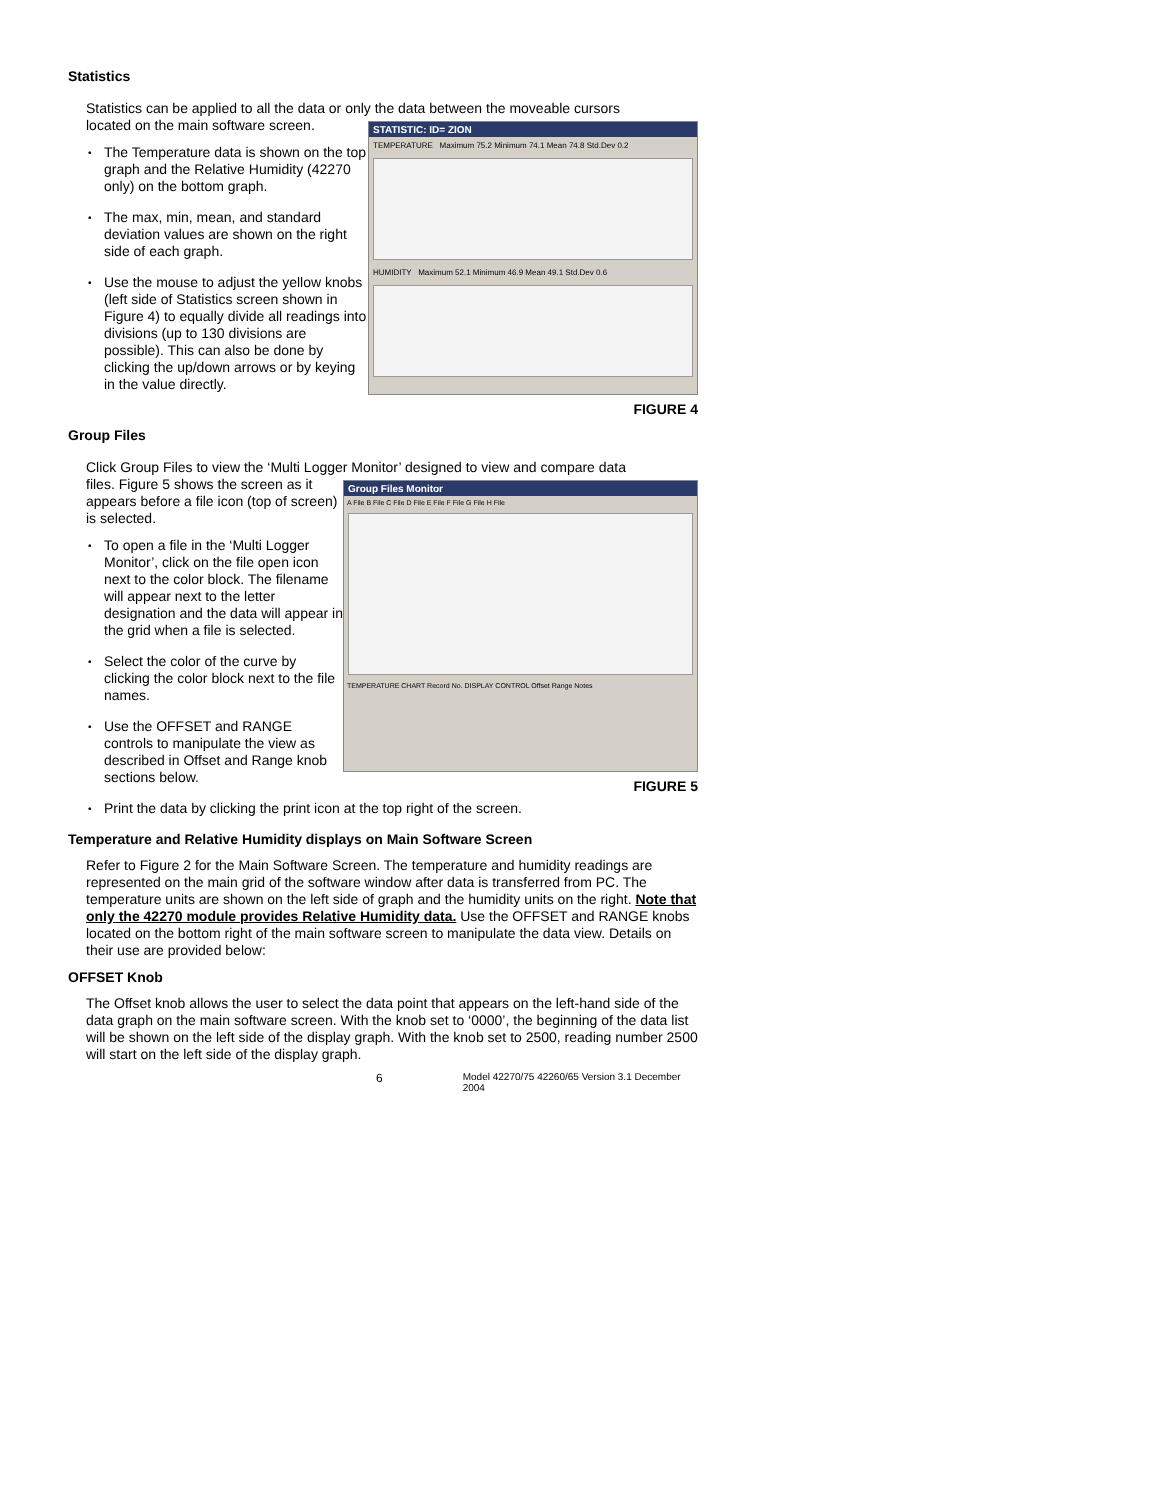Statistics
Statistics can be applied to all the data or only the data between the moveable cursors
located on the main software screen.
• The Temperature data is shown on the top graph and the Relative Humidity (42270 only) on the bottom graph.
• The max, min, mean, and standard deviation values are shown on the right side of each graph.
• Use the mouse to adjust the yellow knobs (left side of Statistics screen shown in Figure 4) to equally divide all readings into divisions (up to 130 divisions are possible). This can also be done by clicking the up/down arrows or by keying in the value directly.
STATISTIC: ID= ZION
TEMPERATURE Maximum 75.2 Minimum 74.1 Mean 74.8 Std.Dev 0.2
HUMIDITY Maximum 52.1 Minimum 46.9 Mean 49.1 Std.Dev 0.6
FIGURE 4
Group Files
Click Group Files to view the ‘Multi Logger Monitor’ designed to view and compare data
files. Figure 5 shows the screen as it appears before a file icon (top of screen) is selected.
• To open a file in the ‘Multi Logger Monitor’, click on the file open icon next to the color block. The filename will appear next to the letter designation and the data will appear in the grid when a file is selected.
• Select the color of the curve by clicking the color block next to the file names.
• Use the OFFSET and RANGE controls to manipulate the view as described in Offset and Range knob sections below.
Group Files Monitor
A File B File C File D File E File F File G File H File
TEMPERATURE CHART Record No. DISPLAY CONTROL Offset Range Notes
FIGURE 5
• Print the data by clicking the print icon at the top right of the screen.
Temperature and Relative Humidity displays on Main Software Screen
Refer to Figure 2 for the Main Software Screen. The temperature and humidity readings are represented on the main grid of the software window after data is transferred from PC. The temperature units are shown on the left side of graph and the humidity units on the right. Note that only the 42270 module provides Relative Humidity data. Use the OFFSET and RANGE knobs located on the bottom right of the main software screen to manipulate the data view. Details on their use are provided below:
OFFSET Knob
The Offset knob allows the user to select the data point that appears on the left-hand side of the data graph on the main software screen. With the knob set to ‘0000’, the beginning of the data list will be shown on the left side of the display graph. With the knob set to 2500, reading number 2500 will start on the left side of the display graph.
6 Model 42270/75 42260/65 Version 3.1 December 2004